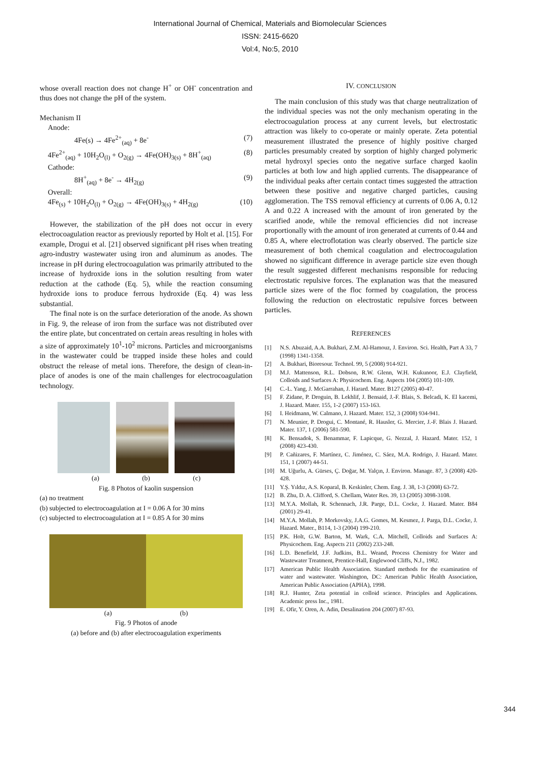International Journal of Chemical, Materials and Biomolecular Sciences
ISSN: 2415-6620
Vol:4, No:5, 2010
whose overall reaction does not change H<sup>+</sup> or OH<sup>-</sup> concentration and thus does not change the pH of the system.
Mechanism II
Anode:
4Fe(s) → 4Fe<sup>2+</sup><sub>(aq)</sub> + 8e<sup>-</sup> (7)
4Fe<sup>2+</sup><sub>(aq)</sub> + 10H<sub>2</sub>O<sub>(l)</sub> + O<sub>2(g)</sub> → 4Fe(OH)<sub>3(s)</sub> + 8H<sup>+</sup><sub>(aq)</sub> (8)
Cathode:
8H<sup>+</sup><sub>(aq)</sub> + 8e<sup>-</sup> → 4H<sub>2(g)</sub> (9)
Overall:
4Fe<sub>(s)</sub> + 10H<sub>2</sub>O<sub>(l)</sub> + O<sub>2(g)</sub> → 4Fe(OH)<sub>3(s)</sub> + 4H<sub>2(g)</sub> (10)
However, the stabilization of the pH does not occur in every electrocoagulation reactor as previously reported by Holt et al. [15]. For example, Drogui et al. [21] observed significant pH rises when treating agro-industry wastewater using iron and aluminum as anodes. The increase in pH during electrocoagulation was primarily attributed to the increase of hydroxide ions in the solution resulting from water reduction at the cathode (Eq. 5), while the reaction consuming hydroxide ions to produce ferrous hydroxide (Eq. 4) was less substantial.
The final note is on the surface deterioration of the anode. As shown in Fig. 9, the release of iron from the surface was not distributed over the entire plate, but concentrated on certain areas resulting in holes with a size of approximately 10<sup>1</sup>-10<sup>2</sup> microns. Particles and microorganisms in the wastewater could be trapped inside these holes and could obstruct the release of metal ions. Therefore, the design of clean-in-place of anodes is one of the main challenges for electrocoagulation technology.
(a) (b) (c)
Fig. 8 Photos of kaolin suspension
(a) no treatment
(b) subjected to electrocoagulation at I = 0.06 A for 30 mins
(c) subjected to electrocoagulation at I = 0.85 A for 30 mins
(a) (b)
Fig. 9 Photos of anode
(a) before and (b) after electrocoagulation experiments
IV. CONCLUSION
The main conclusion of this study was that charge neutralization of the individual species was not the only mechanism operating in the electrocoagulation process at any current levels, but electrostatic attraction was likely to co-operate or mainly operate. Zeta potential measurement illustrated the presence of highly positive charged particles presumably created by sorption of highly charged polymeric metal hydroxyl species onto the negative surface charged kaolin particles at both low and high applied currents. The disappearance of the individual peaks after certain contact times suggested the attraction between these positive and negative charged particles, causing agglomeration. The TSS removal efficiency at currents of 0.06 A, 0.12 A and 0.22 A increased with the amount of iron generated by the scarified anode, while the removal efficiencies did not increase proportionally with the amount of iron generated at currents of 0.44 and 0.85 A, where electroflotation was clearly observed. The particle size measurement of both chemical coagulation and electrocoagulation showed no significant difference in average particle size even though the result suggested different mechanisms responsible for reducing electrostatic repulsive forces. The explanation was that the measured particle sizes were of the floc formed by coagulation, the process following the reduction on electrostatic repulsive forces between particles.
REFERENCES
[1] N.S. Abuzaid, A.A. Bukhari, Z.M. Al-Hamouz, J. Environ. Sci. Health, Part A 33, 7 (1998) 1341-1358.
[2] A. Bukhari, Bioresour. Technol. 99, 5 (2008) 914-921.
[3] M.J. Mattenson, R.L. Dobson, R.W. Glenn, W.H. Kukunoor, E.J. Clayfield, Colloids and Surfaces A: Physicochem. Eng. Aspects 104 (2005) 101-109.
[4] C.-L. Yang, J. McGarrahan, J. Harard. Mater. B127 (2005) 40-47.
[5] F. Zidane, P. Droguin, B. Lekhlif, J. Bensaid, J.-F. Blais, S. Belcadi, K. El kacemi, J. Hazard. Mater. 155, 1-2 (2007) 153-163.
[6] I. Heidmann, W. Calmano, J. Hazard. Mater. 152, 3 (2008) 934-941.
[7] N. Meunier, P. Drogui, C. Montané, R. Hausler, G. Mercier, J.-F. Blais J. Hazard. Mater. 137, 1 (2006) 581-590.
[8] K. Bensadok, S. Benammar, F. Lapicque, G. Nezzal, J. Hazard. Mater. 152, 1 (2008) 423-430.
[9] P. Cañizares, F. Martínez, C. Jiménez, C. Sáez, M.A. Rodrigo, J. Hazard. Mater. 151, 1 (2007) 44-51.
[10] M. Uğurlu, A. Gürses, Ç. Doğar, M. Yalçın, J. Environ. Manage. 87, 3 (2008) 420-428.
[11] Y.Ş. Yıldız, A.S. Koparal, B. Keskinler, Chem. Eng. J. 38, 1-3 (2008) 63-72.
[12] B. Zhu, D. A. Clifford, S. Chellam, Water Res. 39, 13 (2005) 3098-3108.
[13] M.Y.A. Mollah, R. Schennach, J.R. Parge, D.L. Cocke, J. Hazard. Mater. B84 (2001) 29-41.
[14] M.Y.A. Mollah, P. Morkovsky, J.A.G. Gomes, M. Kesmez, J. Parga, D.L. Cocke, J. Hazard. Mater., B114, 1-3 (2004) 199-210.
[15] P.K. Holt, G.W. Barton, M. Wark, C.A. Mitchell, Colloids and Surfaces A: Physicochem. Eng. Aspects 211 (2002) 233-248.
[16] L.D. Benefield, J.F. Judkins, B.L. Weand, Process Chemistry for Water and Wastewater Treatment, Prentice-Hall, Englewood Cliffs, N.J., 1982.
[17] American Public Health Association. Standard methods for the examination of water and wastewater. Washington, DC: American Public Health Association, American Public Association (APHA), 1998.
[18] R.J. Hunter, Zeta potential in colloid science. Principles and Applications. Academic press Inc., 1981.
[19] E. Ofir, Y. Oren, A. Adin, Desalination 204 (2007) 87-93.
344